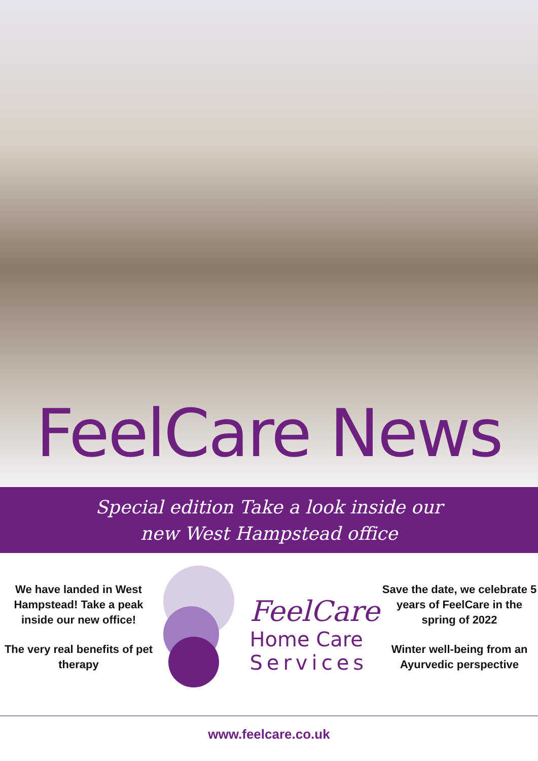FeelCare News
Special edition Take a look inside our
new West Hampstead office
We have landed in West Hampstead! Take a peak inside our new office!
The very real benefits of pet therapy
FeelCare
Home Care
Services
Save the date, we celebrate 5 years of FeelCare in the spring of 2022
Winter well-being from an Ayurvedic perspective
www.feelcare.co.uk